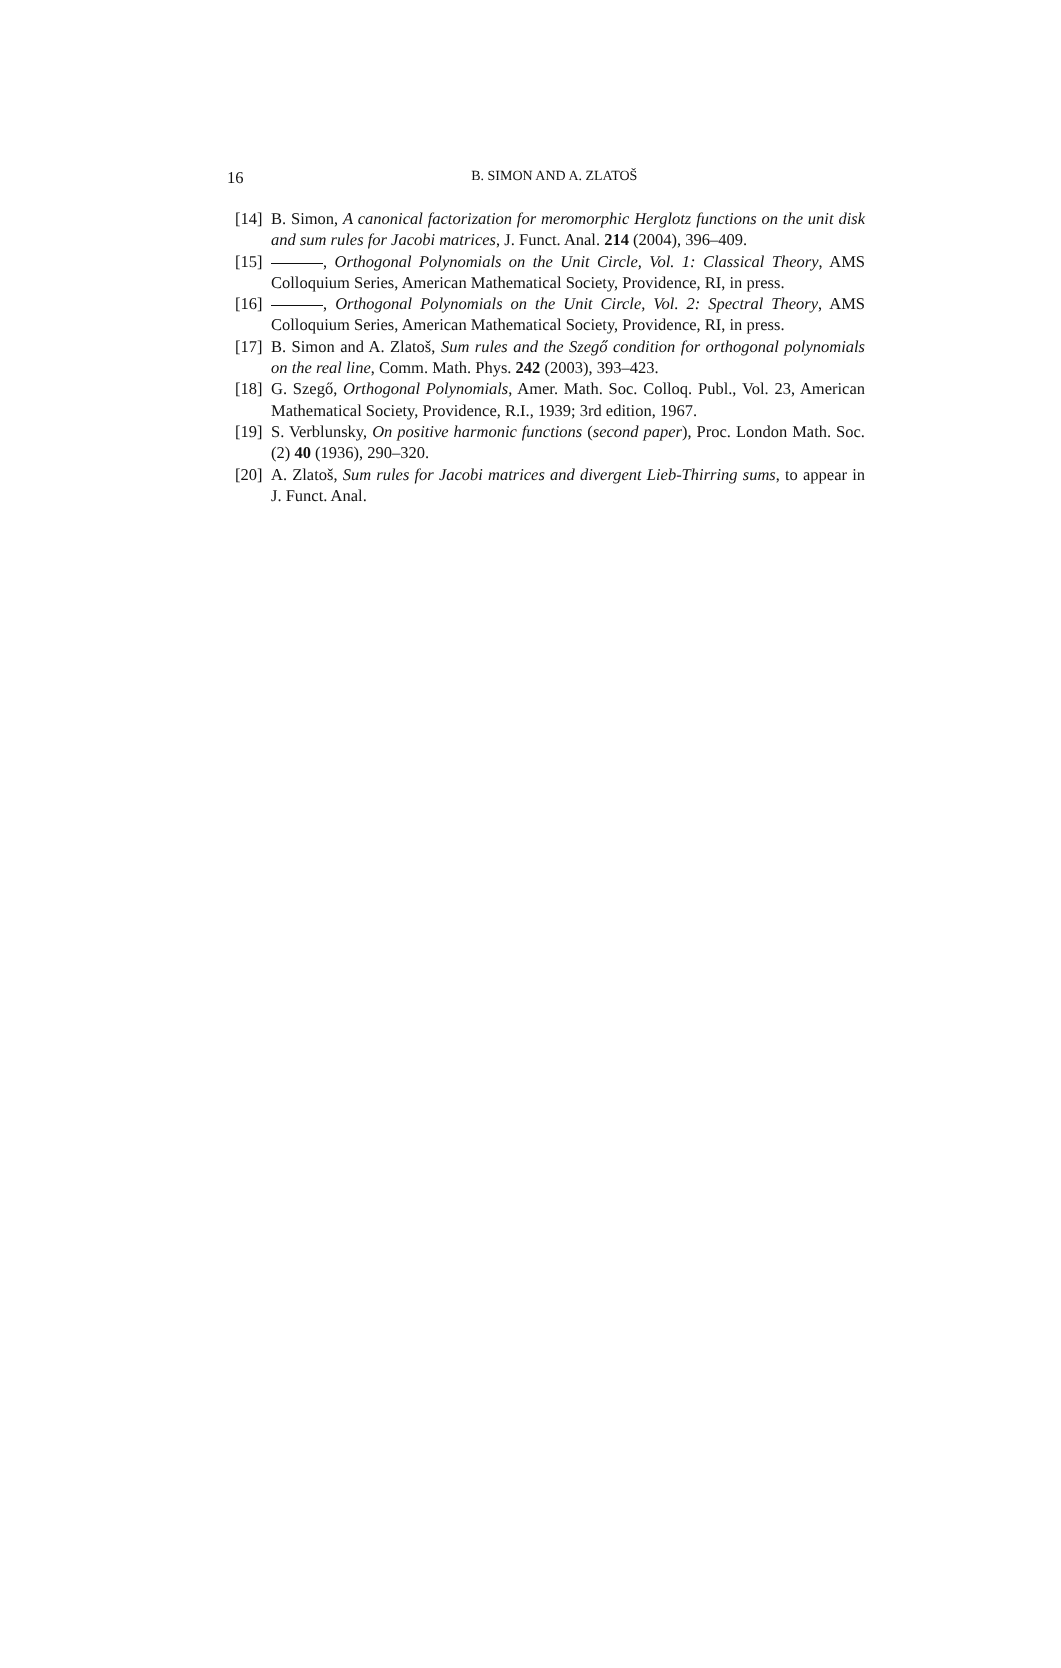16
B. SIMON AND A. ZLATOŠ
[14] B. Simon, A canonical factorization for meromorphic Herglotz functions on the unit disk and sum rules for Jacobi matrices, J. Funct. Anal. 214 (2004), 396–409.
[15] , Orthogonal Polynomials on the Unit Circle, Vol. 1: Classical Theory, AMS Colloquium Series, American Mathematical Society, Providence, RI, in press.
[16] , Orthogonal Polynomials on the Unit Circle, Vol. 2: Spectral Theory, AMS Colloquium Series, American Mathematical Society, Providence, RI, in press.
[17] B. Simon and A. Zlatoš, Sum rules and the Szegő condition for orthogonal polynomials on the real line, Comm. Math. Phys. 242 (2003), 393–423.
[18] G. Szegő, Orthogonal Polynomials, Amer. Math. Soc. Colloq. Publ., Vol. 23, American Mathematical Society, Providence, R.I., 1939; 3rd edition, 1967.
[19] S. Verblunsky, On positive harmonic functions (second paper), Proc. London Math. Soc. (2) 40 (1936), 290–320.
[20] A. Zlatoš, Sum rules for Jacobi matrices and divergent Lieb-Thirring sums, to appear in J. Funct. Anal.